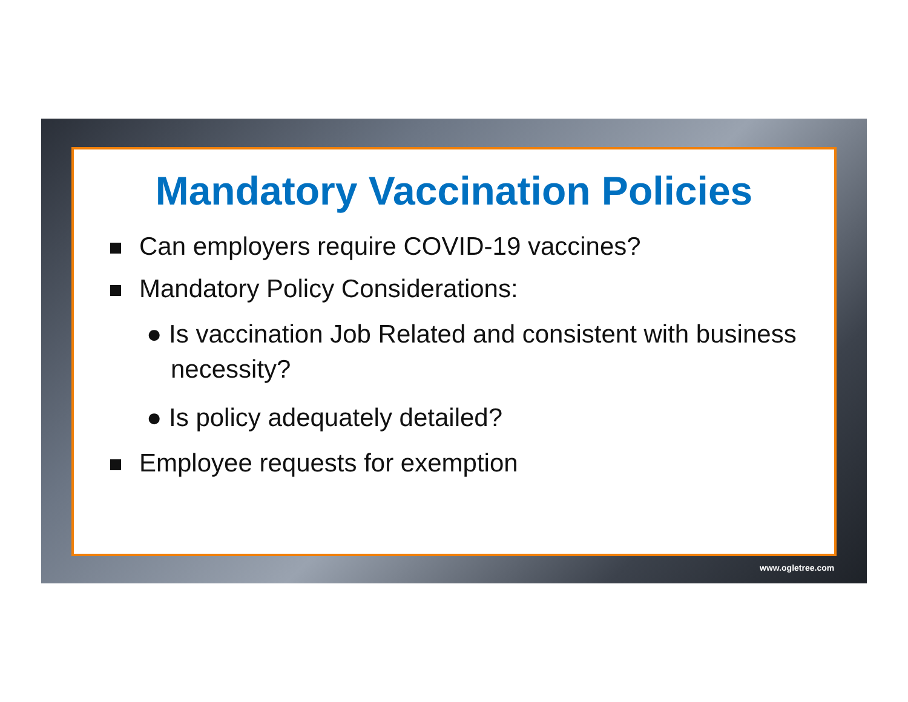Mandatory Vaccination Policies
Can employers require COVID-19 vaccines?
Mandatory Policy Considerations:
● Is vaccination Job Related and consistent with business necessity?
● Is policy adequately detailed?
Employee requests for exemption
www.ogletree.com